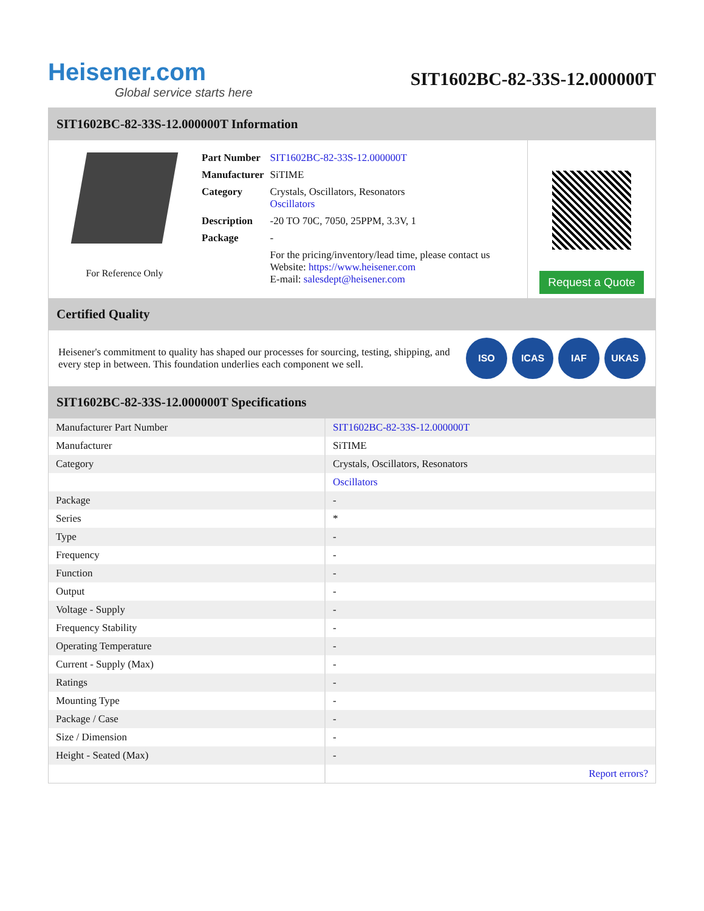Heisener.com
Global service starts here
SIT1602BC-82-33S-12.000000T
SIT1602BC-82-33S-12.000000T Information
For Reference Only
| Part Number | SIT1602BC-82-33S-12.000000T |
| Manufacturer | SiTIME |
| Category | Crystals, Oscillators, Resonators Oscillators |
| Description | -20 TO 70C, 7050, 25PPM, 3.3V, 1 |
| Package | - |
| | For the pricing/inventory/lead time, please contact us Website: https://www.heisener.com E-mail: salesdept@heisener.com |
Request a Quote
Certified Quality
Heisener's commitment to quality has shaped our processes for sourcing, testing, shipping, and every step in between. This foundation underlies each component we sell.
ISO ICAS IAF UKAS
SIT1602BC-82-33S-12.000000T Specifications
| Manufacturer Part Number | SIT1602BC-82-33S-12.000000T |
| Manufacturer | SiTIME |
| Category | Crystals, Oscillators, Resonators |
| | Oscillators |
| Package | - |
| Series | * |
| Type | - |
| Frequency | - |
| Function | - |
| Output | - |
| Voltage - Supply | - |
| Frequency Stability | - |
| Operating Temperature | - |
| Current - Supply (Max) | - |
| Ratings | - |
| Mounting Type | - |
| Package / Case | - |
| Size / Dimension | - |
| Height - Seated (Max) | - |
| | Report errors? |